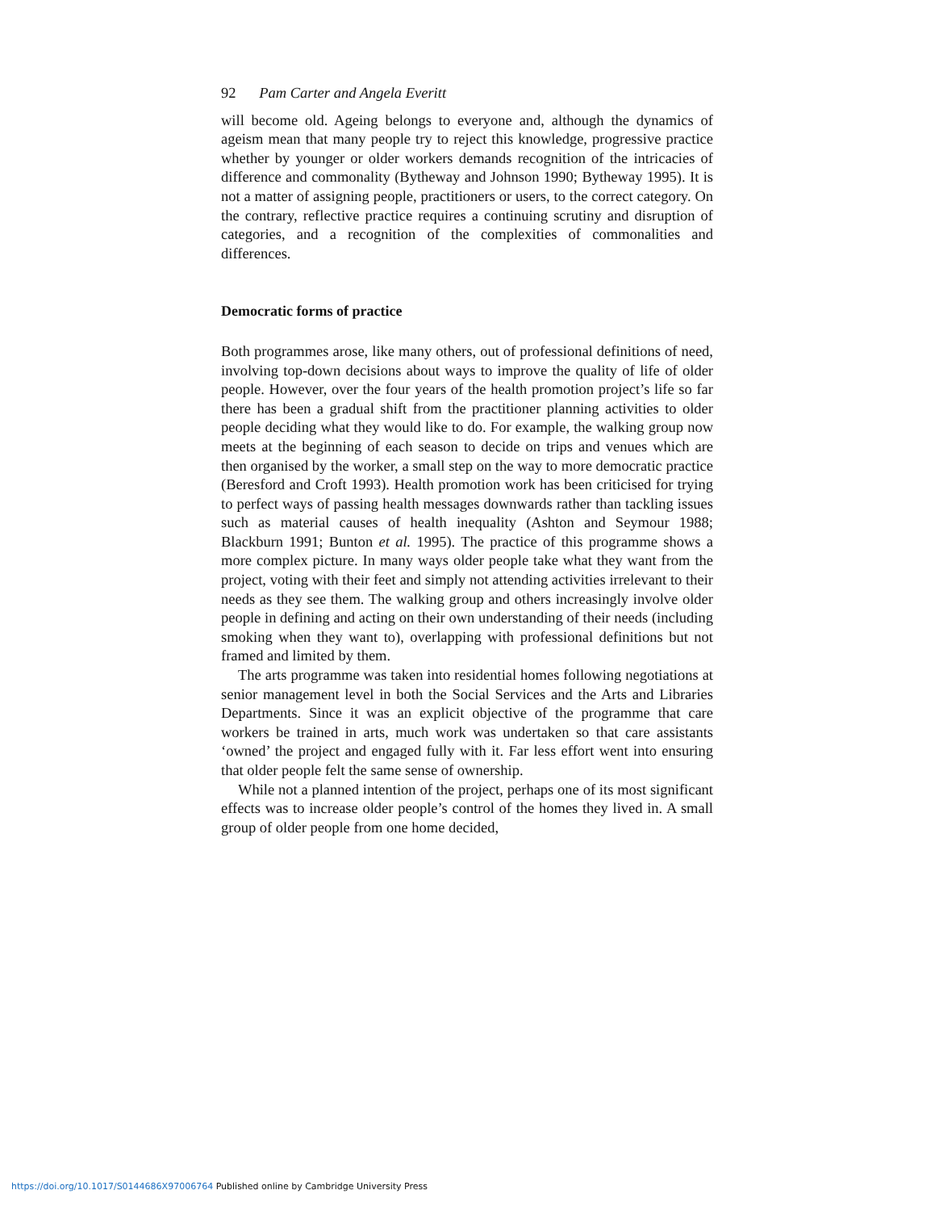92 Pam Carter and Angela Everitt
will become old. Ageing belongs to everyone and, although the dynamics of ageism mean that many people try to reject this knowledge, progressive practice whether by younger or older workers demands recognition of the intricacies of difference and commonality (Bytheway and Johnson 1990; Bytheway 1995). It is not a matter of assigning people, practitioners or users, to the correct category. On the contrary, reflective practice requires a continuing scrutiny and disruption of categories, and a recognition of the complexities of commonalities and differences.
Democratic forms of practice
Both programmes arose, like many others, out of professional definitions of need, involving top-down decisions about ways to improve the quality of life of older people. However, over the four years of the health promotion project’s life so far there has been a gradual shift from the practitioner planning activities to older people deciding what they would like to do. For example, the walking group now meets at the beginning of each season to decide on trips and venues which are then organised by the worker, a small step on the way to more democratic practice (Beresford and Croft 1993). Health promotion work has been criticised for trying to perfect ways of passing health messages downwards rather than tackling issues such as material causes of health inequality (Ashton and Seymour 1988; Blackburn 1991; Bunton et al. 1995). The practice of this programme shows a more complex picture. In many ways older people take what they want from the project, voting with their feet and simply not attending activities irrelevant to their needs as they see them. The walking group and others increasingly involve older people in defining and acting on their own understanding of their needs (including smoking when they want to), overlapping with professional definitions but not framed and limited by them.
The arts programme was taken into residential homes following negotiations at senior management level in both the Social Services and the Arts and Libraries Departments. Since it was an explicit objective of the programme that care workers be trained in arts, much work was undertaken so that care assistants ‘owned’ the project and engaged fully with it. Far less effort went into ensuring that older people felt the same sense of ownership.
While not a planned intention of the project, perhaps one of its most significant effects was to increase older people’s control of the homes they lived in. A small group of older people from one home decided,
https://doi.org/10.1017/S0144686X97006764 Published online by Cambridge University Press